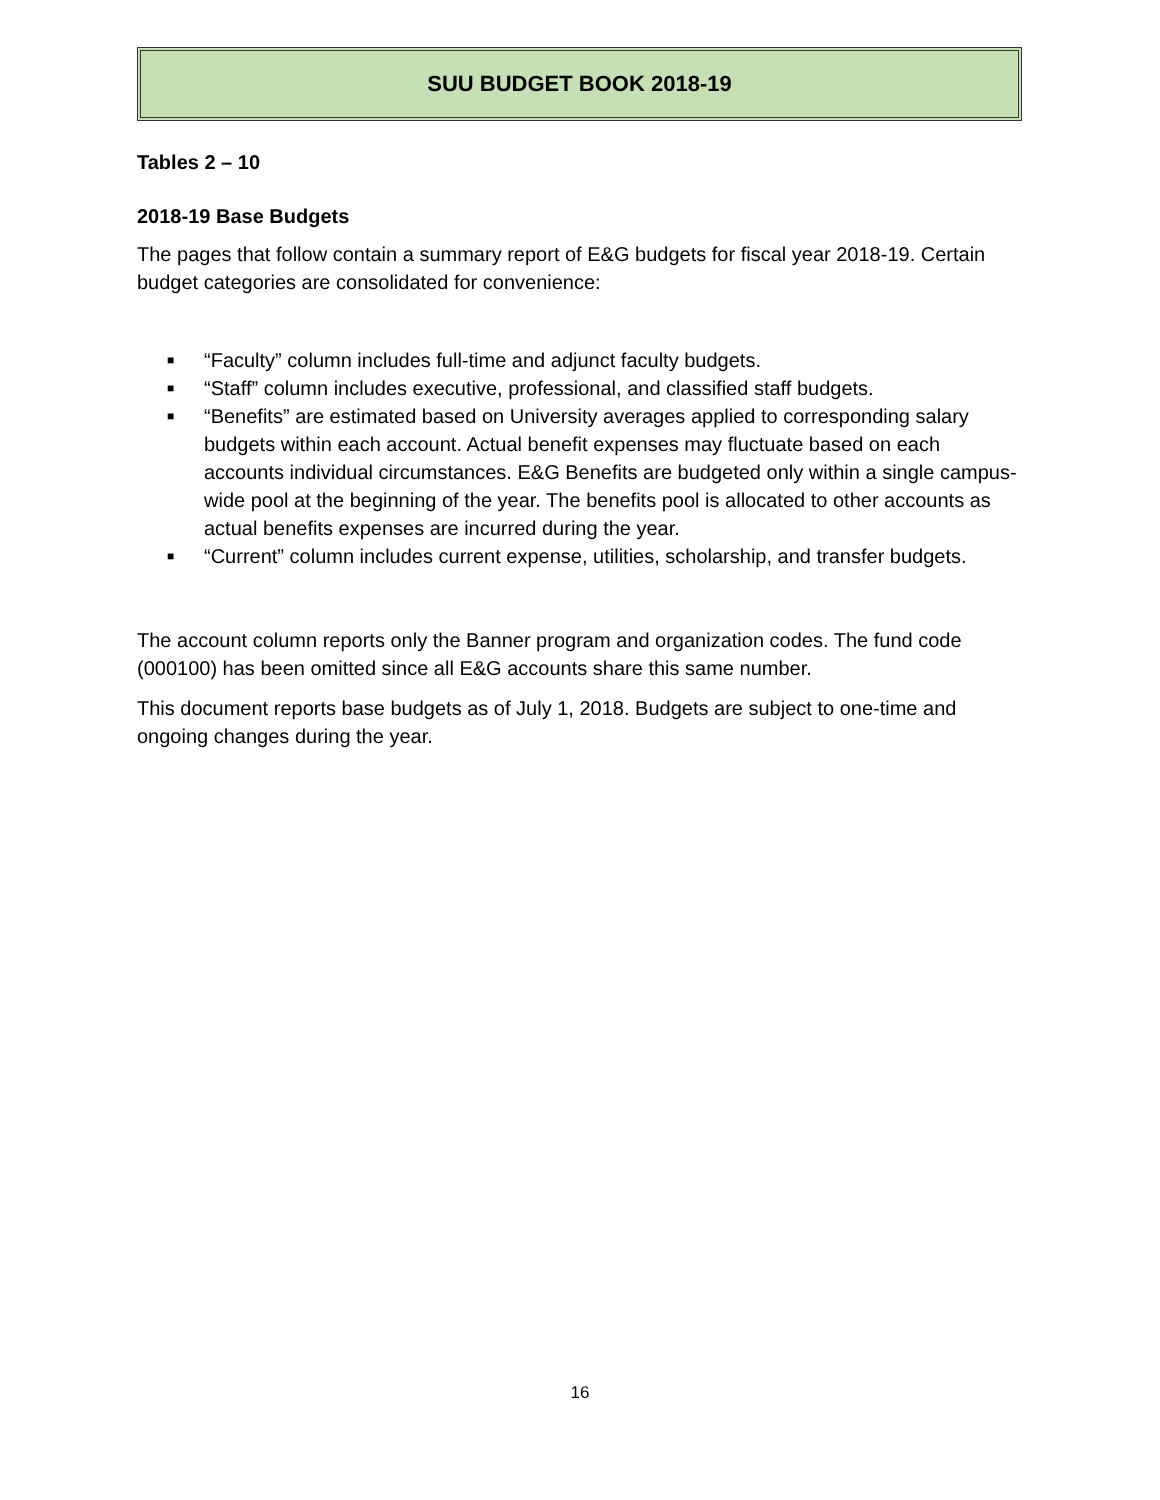SUU BUDGET BOOK 2018-19
Tables 2 – 10
2018-19 Base Budgets
The pages that follow contain a summary report of E&G budgets for fiscal year 2018-19. Certain budget categories are consolidated for convenience:
■ “Faculty” column includes full-time and adjunct faculty budgets.
■ “Staff” column includes executive, professional, and classified staff budgets.
■ “Benefits” are estimated based on University averages applied to corresponding salary budgets within each account. Actual benefit expenses may fluctuate based on each accounts individual circumstances. E&G Benefits are budgeted only within a single campus-wide pool at the beginning of the year. The benefits pool is allocated to other accounts as actual benefits expenses are incurred during the year.
■ “Current” column includes current expense, utilities, scholarship, and transfer budgets.
The account column reports only the Banner program and organization codes. The fund code (000100) has been omitted since all E&G accounts share this same number.
This document reports base budgets as of July 1, 2018. Budgets are subject to one-time and ongoing changes during the year.
16